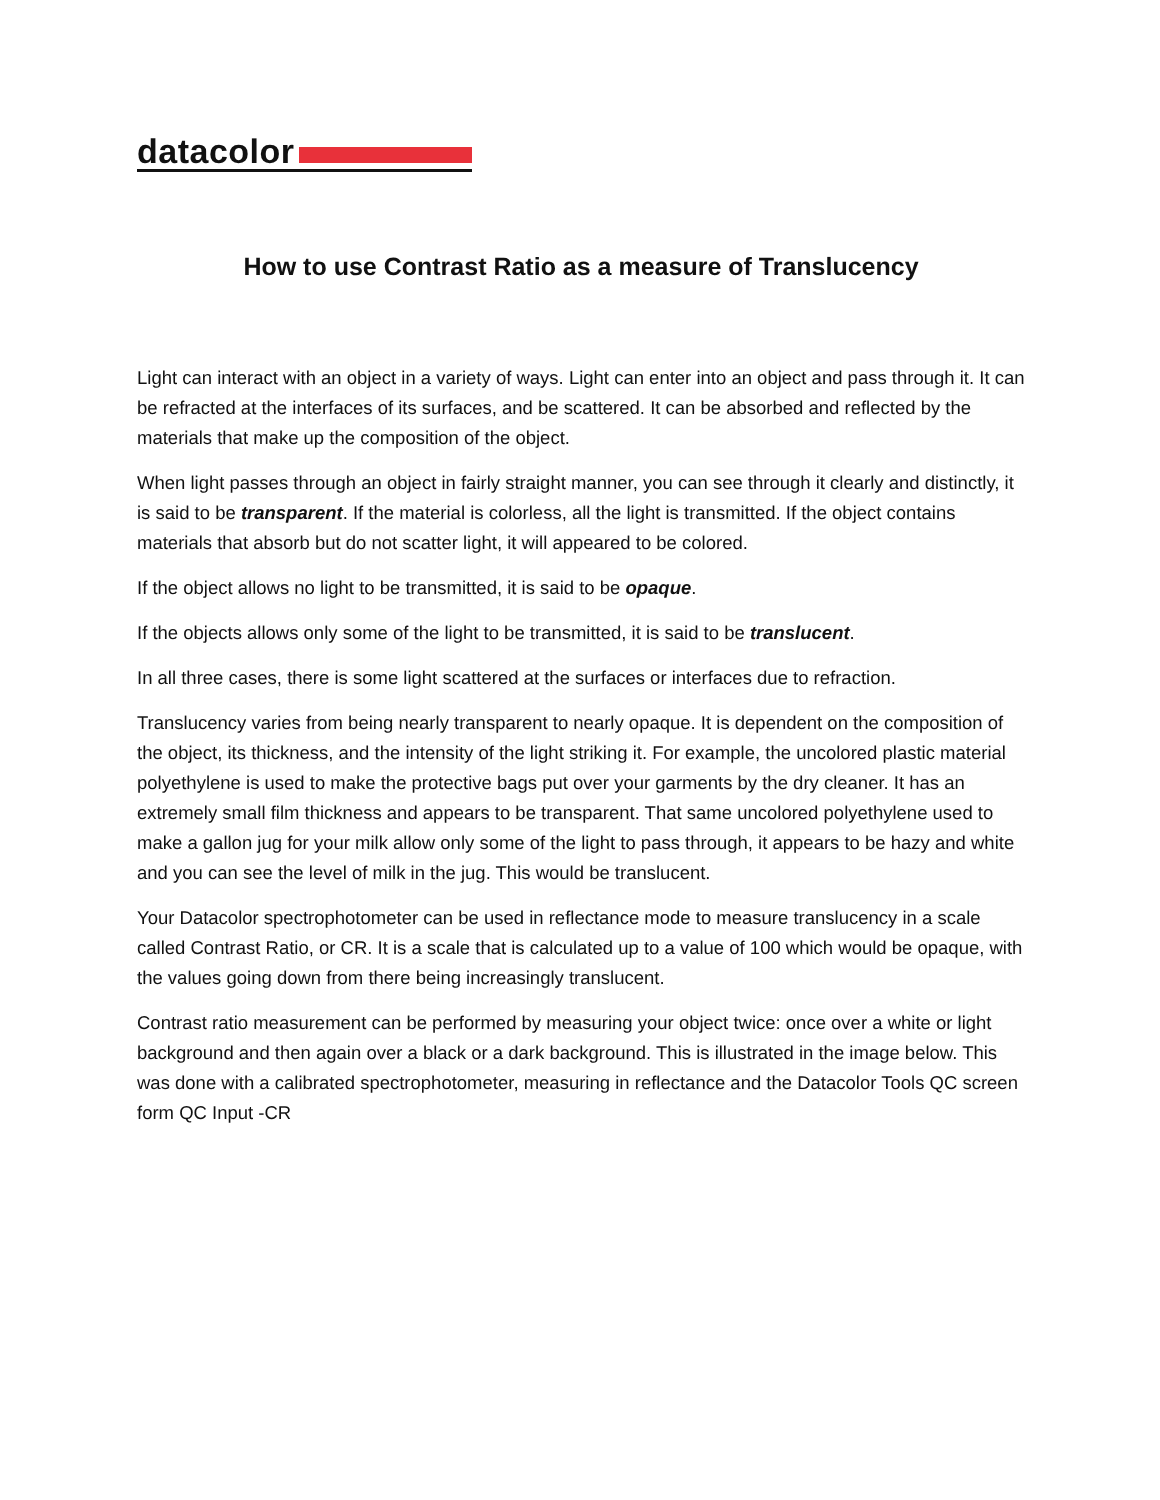datacolor
How to use Contrast Ratio as a measure of Translucency
Light can interact with an object in a variety of ways. Light can enter into an object and pass through it. It can be refracted at the interfaces of its surfaces, and be scattered. It can be absorbed and reflected by the materials that make up the composition of the object.
When light passes through an object in fairly straight manner, you can see through it clearly and distinctly, it is said to be transparent. If the material is colorless, all the light is transmitted. If the object contains materials that absorb but do not scatter light, it will appeared to be colored.
If the object allows no light to be transmitted, it is said to be opaque.
If the objects allows only some of the light to be transmitted, it is said to be translucent.
In all three cases, there is some light scattered at the surfaces or interfaces due to refraction.
Translucency varies from being nearly transparent to nearly opaque. It is dependent on the composition of the object, its thickness, and the intensity of the light striking it. For example, the uncolored plastic material polyethylene is used to make the protective bags put over your garments by the dry cleaner. It has an extremely small film thickness and appears to be transparent. That same uncolored polyethylene used to make a gallon jug for your milk allow only some of the light to pass through, it appears to be hazy and white and you can see the level of milk in the jug. This would be translucent.
Your Datacolor spectrophotometer can be used in reflectance mode to measure translucency in a scale called Contrast Ratio, or CR. It is a scale that is calculated up to a value of 100 which would be opaque, with the values going down from there being increasingly translucent.
Contrast ratio measurement can be performed by measuring your object twice: once over a white or light background and then again over a black or a dark background. This is illustrated in the image below. This was done with a calibrated spectrophotometer, measuring in reflectance and the Datacolor Tools QC screen form QC Input -CR